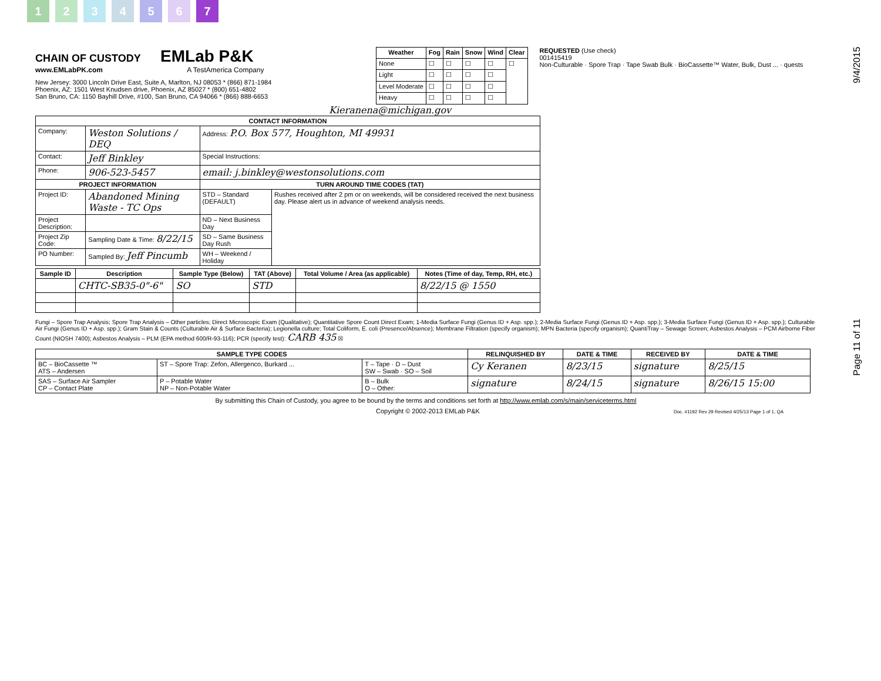1234567
Page 11 of 11 9/4/2015
CHAIN OF CUSTODY EMLab P&K
www.EMLabPK.com A TestAmerica Company
New Jersey: 3000 Lincoln Drive East, Suite A, Marlton, NJ 08053 * (866) 871-1984
Phoenix, AZ: 1501 West Knudsen drive, Phoenix, AZ 85027 * (800) 651-4802
San Bruno, CA: 1150 Bayhill Drive, #100, San Bruno, CA 94066 * (866) 888-6653
| Weather | Fog | Rain | Snow | Wind | Clear |
| --- | --- | --- | --- | --- | --- |
| None | ☐ | ☐ | ☐ | ☐ | ☐ |
| Light | ☐ | ☐ | ☐ | ☐ | |
| Level Moderate | ☐ | ☐ | ☐ | ☐ | |
| Heavy | ☐ | ☐ | ☐ | ☐ | |
REQUESTED (Use check)
001415419
Non-Culturable · Spore Trap · Tape Swab Bulk · BioCassette™ Water, Bulk, Dust ... · quests
Kieranena@michigan.gov
| CONTACT INFORMATION | | | |
| --- | --- | --- | --- |
| Company: | Weston Solutions / DEQ | Address: P.O. Box 577, Houghton, MI 49931 | |
| Contact: | Jeff Binkley | Special Instructions: | |
| Phone: | 906-523-5457 | email: j.binkley@westonsolutions.com | |
| PROJECT INFORMATION | | TURN AROUND TIME CODES (TAT) | |
| Project ID: | Abandoned Mining Waste - TC Ops | STD – Standard (DEFAULT) | Rushes received after 2 pm or on weekends, will be considered received the next business day. Please alert us in advance of weekend analysis needs. |
| Project Description: | | ND – Next Business Day | |
| Project Zip Code: | Sampling Date & Time: 8/22/15 | SD – Same Business Day Rush | |
| PO Number: | Sampled By: Jeff Pincumb | WH – Weekend / Holiday | |
| Sample ID | Description | Sample Type (Below) | TAT (Above) | Total Volume / Area (as applicable) | Notes (Time of day, Temp, RH, etc.) |
| --- | --- | --- | --- | --- | --- |
| | CHTC-SB35-0"-6" | SO | STD | | 8/22/15 @ 1550 |
Fungi – Spore Trap Analysis; Spore Trap Analysis – Other particles; Direct Microscopic Exam (Qualitative); Quantitative Spore Count Direct Exam; 1-Media Surface Fungi (Genus ID + Asp. spp.); 2-Media Surface Fungi (Genus ID + Asp. spp.); 3-Media Surface Fungi (Genus ID + Asp. spp.); Culturable Air Fungi (Genus ID + Asp. spp.); Gram Stain & Counts (Culturable Air & Surface Bacteria); Legionella culture; Total Coliform, E. coli (Presence/Absence); Membrane Filtration (specify organism); MPN Bacteria (specify organism); QuantiTray – Sewage Screen; Asbestos Analysis – PCM Airborne Fiber Count (NIOSH 7400); Asbestos Analysis – PLM (EPA method 600/R-93-116); PCR (specify test): CARB 435 ☒
| SAMPLE TYPE CODES | | | RELINQUISHED BY | DATE & TIME | RECEIVED BY | DATE & TIME |
| --- | --- | --- | --- | --- | --- | --- |
| BC – BioCassette ™ ATS – Andersen | ST – Spore Trap: Zefon, Allergenco, Burkard ... | T – Tape · D – Dust SW – Swab · SO – Soil | Cy Keranen | 8/23/15 | signature | 8/25/15 |
| SAS – Surface Air Sampler CP – Contact Plate | P – Potable Water NP – Non-Potable Water | B – Bulk O – Other: | signature | 8/24/15 | signature | 8/26/15 15:00 |
By submitting this Chain of Custody, you agree to be bound by the terms and conditions set forth at http://www.emlab.com/s/main/serviceterms.html
Copyright © 2002-2013 EMLab P&K Doc. #1192 Rev 29 Revised 4/25/13 Page 1 of 1, QA